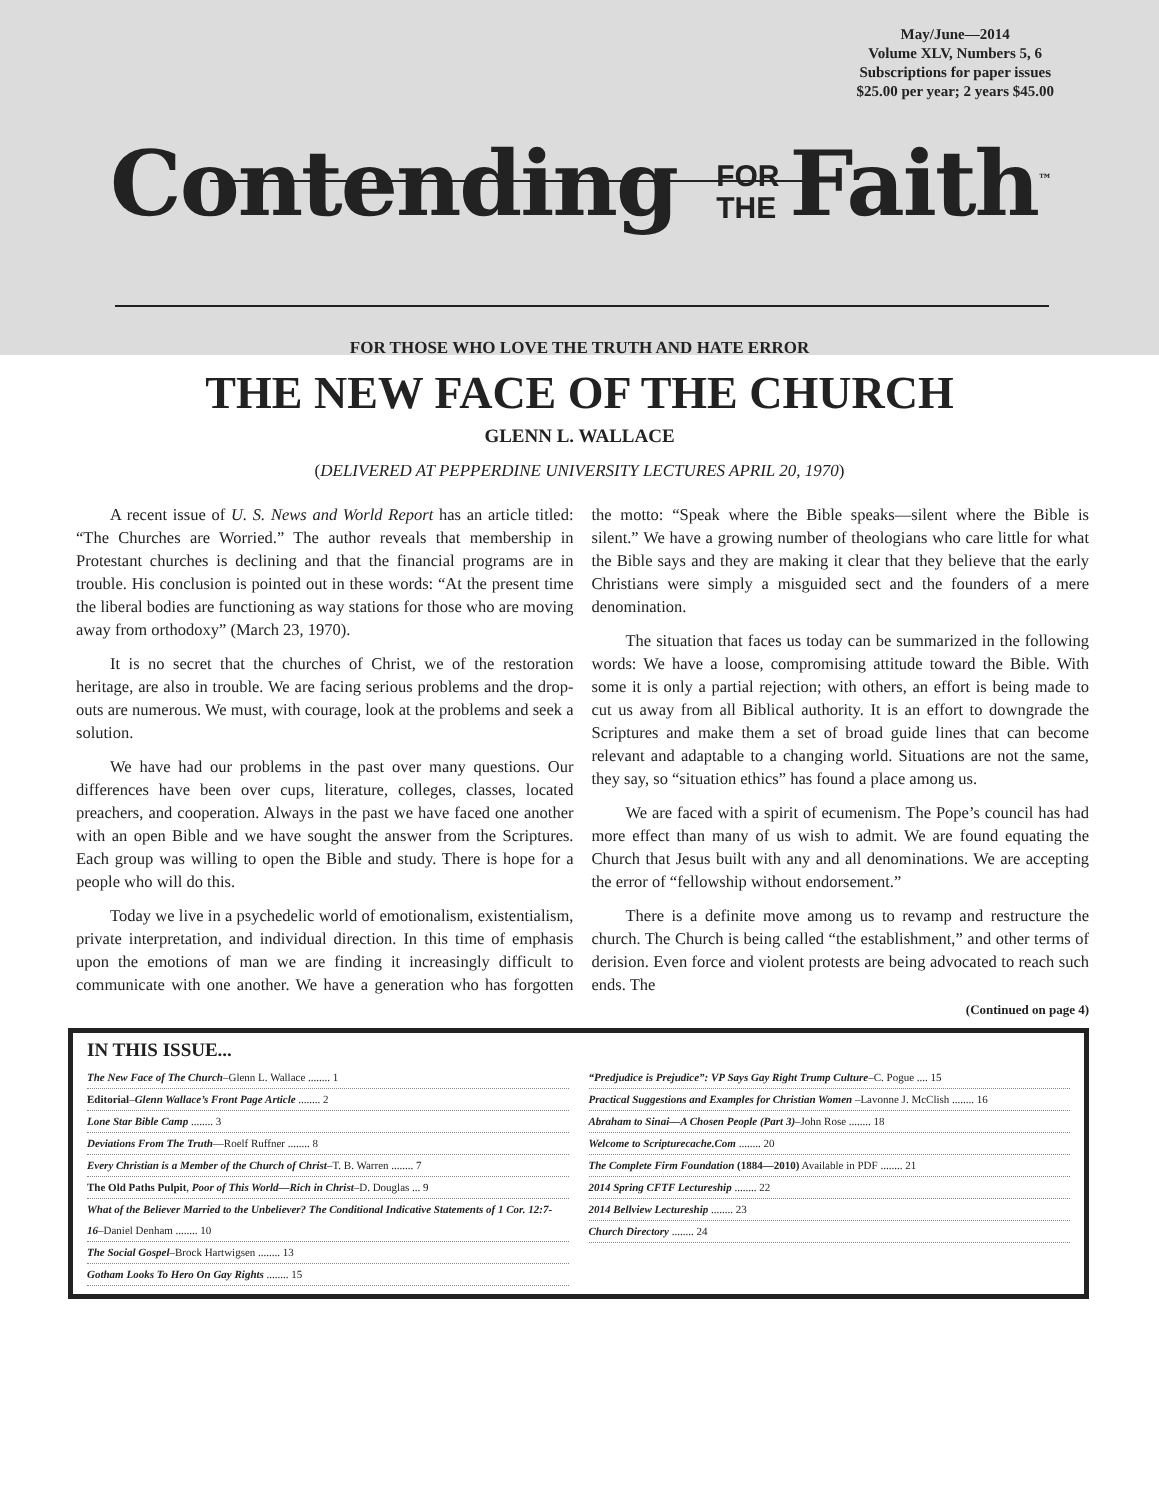May/June—2014
Volume XLV, Numbers 5, 6
Subscriptions for paper issues
$25.00 per year; 2 years $45.00
Contending FOR
THE Faith<sup>™</sup>
FOR THOSE WHO LOVE THE TRUTH AND HATE ERROR
THE NEW FACE OF THE CHURCH
GLENN L. WALLACE
(DELIVERED AT PEPPERDINE UNIVERSITY LECTURES APRIL 20, 1970)
A recent issue of U. S. News and World Report has an article titled: “The Churches are Worried.” The author reveals that membership in Protestant churches is declining and that the financial programs are in trouble. His conclusion is pointed out in these words: “At the present time the liberal bodies are functioning as way stations for those who are moving away from orthodoxy” (March 23, 1970).
It is no secret that the churches of Christ, we of the restoration heritage, are also in trouble. We are facing serious problems and the drop-outs are numerous. We must, with courage, look at the problems and seek a solution.
We have had our problems in the past over many questions. Our differences have been over cups, literature, colleges, classes, located preachers, and cooperation. Always in the past we have faced one another with an open Bible and we have sought the answer from the Scriptures. Each group was willing to open the Bible and study. There is hope for a people who will do this.
Today we live in a psychedelic world of emotionalism, existentialism, private interpretation, and individual direction. In this time of emphasis upon the emotions of man we are finding it increasingly difficult to communicate with one another. We have a generation who has forgotten the motto: “Speak where the Bible speaks—silent where the Bible is silent.” We have a growing number of theologians who care little for what the Bible says and they are making it clear that they believe that the early Christians were simply a misguided sect and the founders of a mere denomination.
The situation that faces us today can be summarized in the following words: We have a loose, compromising attitude toward the Bible. With some it is only a partial rejection; with others, an effort is being made to cut us away from all Biblical authority. It is an effort to downgrade the Scriptures and make them a set of broad guide lines that can become relevant and adaptable to a changing world. Situations are not the same, they say, so “situation ethics” has found a place among us.
We are faced with a spirit of ecumenism. The Pope’s council has had more effect than many of us wish to admit. We are found equating the Church that Jesus built with any and all denominations. We are accepting the error of “fellowship without endorsement.”
There is a definite move among us to revamp and restructure the church. The Church is being called “the establishment,” and other terms of derision. Even force and violent protests are being advocated to reach such ends. The
(Continued on page 4)
IN THIS ISSUE...
The New Face of The Church–Glenn L. Wallace ........ 1
Editorial–Glenn Wallace’s Front Page Article ........ 2
Lone Star Bible Camp ........ 3
Deviations From The Truth—Roelf Ruffner ........ 8
Every Christian is a Member of the Church of Christ–T. B. Warren ........ 7
The Old Paths Pulpit, Poor of This World—Rich in Christ–D. Douglas ... 9
What of the Believer Married to the Unbeliever? The Conditional Indicative Statements of 1 Cor. 12:7-16–Daniel Denham ........ 10
The Social Gospel–Brock Hartwigsen ........ 13
Gotham Looks To Hero On Gay Rights ........ 15
“Predjudice is Prejudice”: VP Says Gay Right Trump Culture–C. Pogue .... 15
Practical Suggestions and Examples for Christian Women –Lavonne J. McClish ........ 16
Abraham to Sinai—A Chosen People (Part 3)–John Rose ........ 18
Welcome to Scripturecache.Com ........ 20
The Complete Firm Foundation (1884—2010) Available in PDF ........ 21
2014 Spring CFTF Lectureship ........ 22
2014 Bellview Lectureship ........ 23
Church Directory ........ 24